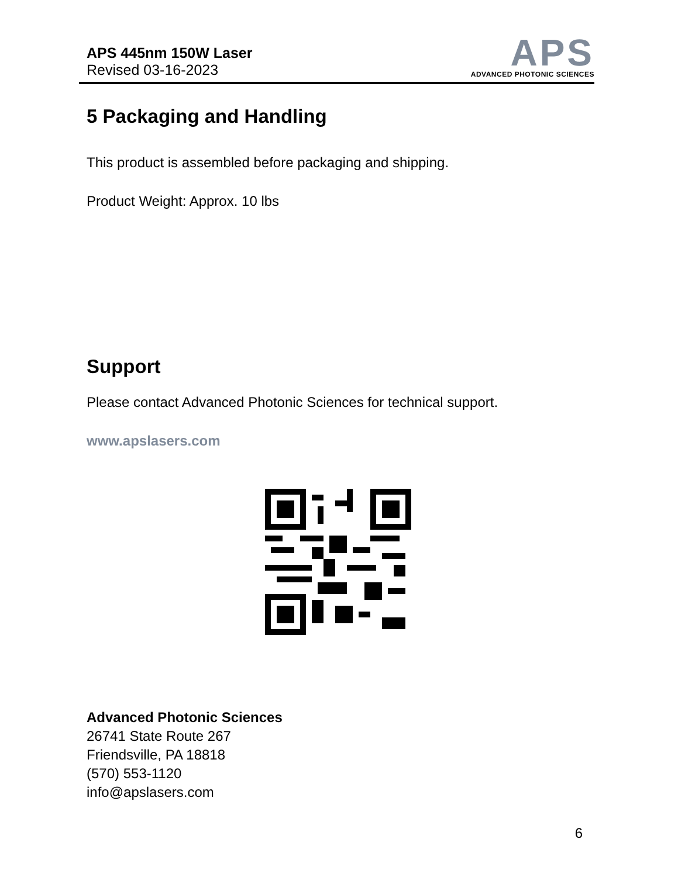APS 445nm 150W Laser
Revised 03-16-2023
APS
ADVANCED PHOTONIC SCIENCES
5 Packaging and Handling
This product is assembled before packaging and shipping.
Product Weight: Approx. 10 lbs
Support
Please contact Advanced Photonic Sciences for technical support.
www.apslasers.com
Advanced Photonic Sciences
26741 State Route 267
Friendsville, PA 18818
(570) 553-1120
info@apslasers.com
6